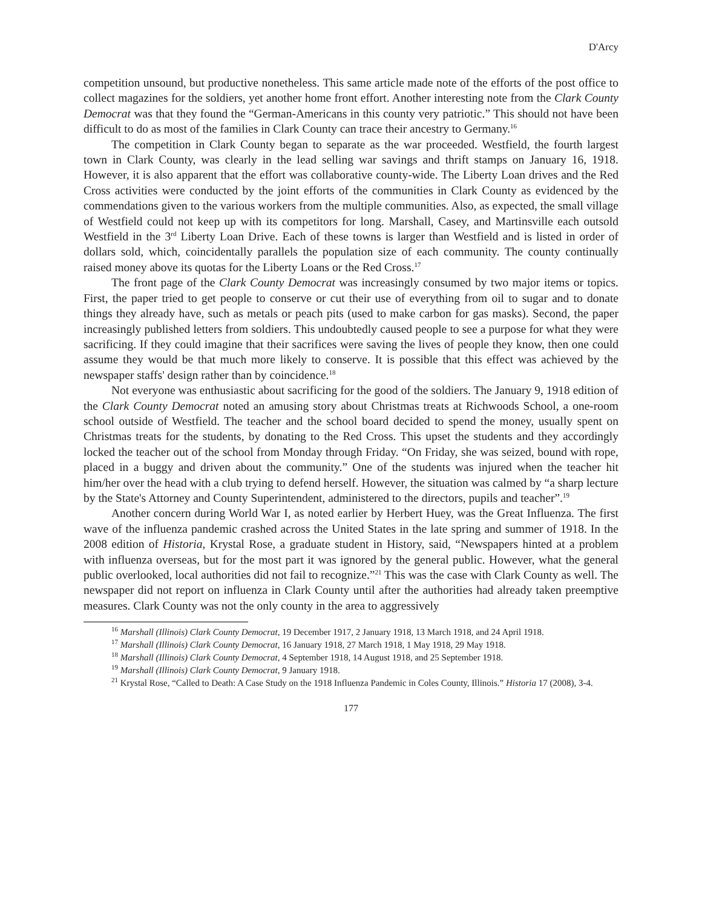D'Arcy
competition unsound, but productive nonetheless. This same article made note of the efforts of the post office to collect magazines for the soldiers, yet another home front effort. Another interesting note from the Clark County Democrat was that they found the “German-Americans in this county very patriotic.” This should not have been difficult to do as most of the families in Clark County can trace their ancestry to Germany.<sup>16</sup>
The competition in Clark County began to separate as the war proceeded. Westfield, the fourth largest town in Clark County, was clearly in the lead selling war savings and thrift stamps on January 16, 1918. However, it is also apparent that the effort was collaborative county-wide. The Liberty Loan drives and the Red Cross activities were conducted by the joint efforts of the communities in Clark County as evidenced by the commendations given to the various workers from the multiple communities. Also, as expected, the small village of Westfield could not keep up with its competitors for long. Marshall, Casey, and Martinsville each outsold Westfield in the 3<sup>rd</sup> Liberty Loan Drive. Each of these towns is larger than Westfield and is listed in order of dollars sold, which, coincidentally parallels the population size of each community. The county continually raised money above its quotas for the Liberty Loans or the Red Cross.<sup>17</sup>
The front page of the Clark County Democrat was increasingly consumed by two major items or topics. First, the paper tried to get people to conserve or cut their use of everything from oil to sugar and to donate things they already have, such as metals or peach pits (used to make carbon for gas masks). Second, the paper increasingly published letters from soldiers. This undoubtedly caused people to see a purpose for what they were sacrificing. If they could imagine that their sacrifices were saving the lives of people they know, then one could assume they would be that much more likely to conserve. It is possible that this effect was achieved by the newspaper staffs' design rather than by coincidence.<sup>18</sup>
Not everyone was enthusiastic about sacrificing for the good of the soldiers. The January 9, 1918 edition of the Clark County Democrat noted an amusing story about Christmas treats at Richwoods School, a one-room school outside of Westfield. The teacher and the school board decided to spend the money, usually spent on Christmas treats for the students, by donating to the Red Cross. This upset the students and they accordingly locked the teacher out of the school from Monday through Friday. “On Friday, she was seized, bound with rope, placed in a buggy and driven about the community.” One of the students was injured when the teacher hit him/her over the head with a club trying to defend herself. However, the situation was calmed by “a sharp lecture by the State's Attorney and County Superintendent, administered to the directors, pupils and teacher”.<sup>19</sup>
Another concern during World War I, as noted earlier by Herbert Huey, was the Great Influenza. The first wave of the influenza pandemic crashed across the United States in the late spring and summer of 1918. In the 2008 edition of Historia, Krystal Rose, a graduate student in History, said, “Newspapers hinted at a problem with influenza overseas, but for the most part it was ignored by the general public. However, what the general public overlooked, local authorities did not fail to recognize.”<sup>21</sup> This was the case with Clark County as well. The newspaper did not report on influenza in Clark County until after the authorities had already taken preemptive measures. Clark County was not the only county in the area to aggressively
<sup>16</sup> Marshall (Illinois) Clark County Democrat, 19 December 1917, 2 January 1918, 13 March 1918, and 24 April 1918.
<sup>17</sup> Marshall (Illinois) Clark County Democrat, 16 January 1918, 27 March 1918, 1 May 1918, 29 May 1918.
<sup>18</sup> Marshall (Illinois) Clark County Democrat, 4 September 1918, 14 August 1918, and 25 September 1918.
<sup>19</sup> Marshall (Illinois) Clark County Democrat, 9 January 1918.
<sup>21</sup> Krystal Rose, “Called to Death: A Case Study on the 1918 Influenza Pandemic in Coles County, Illinois.” Historia 17 (2008), 3-4.
177